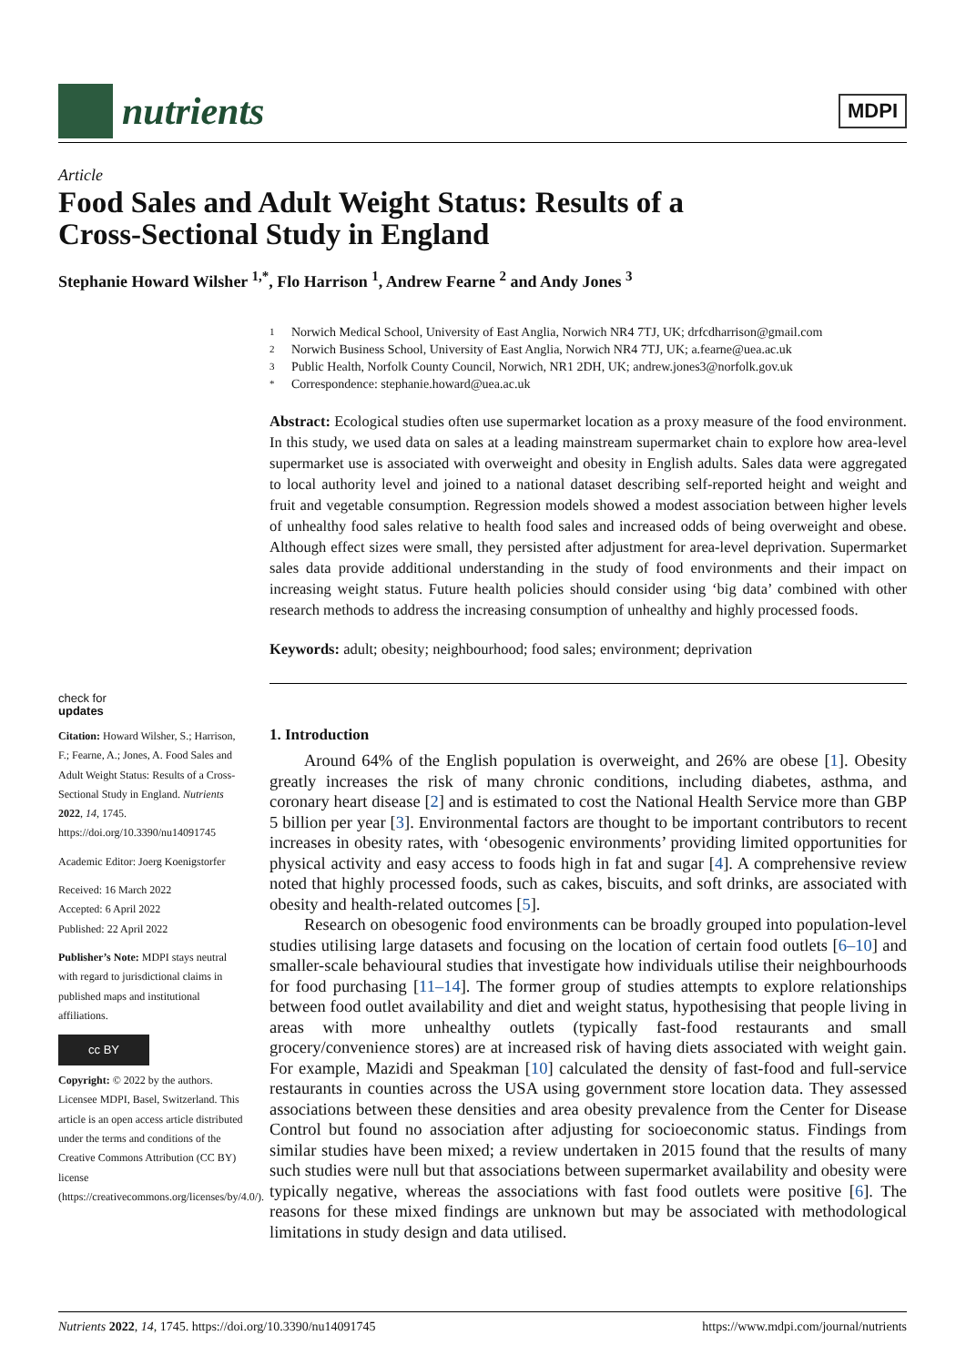nutrients
MDPI
Article
Food Sales and Adult Weight Status: Results of a
Cross-Sectional Study in England
Stephanie Howard Wilsher <sup>1,*</sup>, Flo Harrison <sup>1</sup>, Andrew Fearne <sup>2</sup> and Andy Jones <sup>3</sup>
1 Norwich Medical School, University of East Anglia, Norwich NR4 7TJ, UK; drfcdharrison@gmail.com
2 Norwich Business School, University of East Anglia, Norwich NR4 7TJ, UK; a.fearne@uea.ac.uk
3 Public Health, Norfolk County Council, Norwich, NR1 2DH, UK; andrew.jones3@norfolk.gov.uk
* Correspondence: stephanie.howard@uea.ac.uk
Abstract: Ecological studies often use supermarket location as a proxy measure of the food environment. In this study, we used data on sales at a leading mainstream supermarket chain to explore how area-level supermarket use is associated with overweight and obesity in English adults. Sales data were aggregated to local authority level and joined to a national dataset describing self-reported height and weight and fruit and vegetable consumption. Regression models showed a modest association between higher levels of unhealthy food sales relative to health food sales and increased odds of being overweight and obese. Although effect sizes were small, they persisted after adjustment for area-level deprivation. Supermarket sales data provide additional understanding in the study of food environments and their impact on increasing weight status. Future health policies should consider using ‘big data’ combined with other research methods to address the increasing consumption of unhealthy and highly processed foods.
Keywords: adult; obesity; neighbourhood; food sales; environment; deprivation
1. Introduction
Around 64% of the English population is overweight, and 26% are obese [1]. Obesity greatly increases the risk of many chronic conditions, including diabetes, asthma, and coronary heart disease [2] and is estimated to cost the National Health Service more than GBP 5 billion per year [3]. Environmental factors are thought to be important contributors to recent increases in obesity rates, with ‘obesogenic environments’ providing limited opportunities for physical activity and easy access to foods high in fat and sugar [4]. A comprehensive review noted that highly processed foods, such as cakes, biscuits, and soft drinks, are associated with obesity and health-related outcomes [5].
Research on obesogenic food environments can be broadly grouped into population-level studies utilising large datasets and focusing on the location of certain food outlets [6–10] and smaller-scale behavioural studies that investigate how individuals utilise their neighbourhoods for food purchasing [11–14]. The former group of studies attempts to explore relationships between food outlet availability and diet and weight status, hypothesising that people living in areas with more unhealthy outlets (typically fast-food restaurants and small grocery/convenience stores) are at increased risk of having diets associated with weight gain. For example, Mazidi and Speakman [10] calculated the density of fast-food and full-service restaurants in counties across the USA using government store location data. They assessed associations between these densities and area obesity prevalence from the Center for Disease Control but found no association after adjusting for socioeconomic status. Findings from similar studies have been mixed; a review undertaken in 2015 found that the results of many such studies were null but that associations between supermarket availability and obesity were typically negative, whereas the associations with fast food outlets were positive [6]. The reasons for these mixed findings are unknown but may be associated with methodological limitations in study design and data utilised.
check for
updates
Citation: Howard Wilsher, S.; Harrison, F.; Fearne, A.; Jones, A. Food Sales and Adult Weight Status: Results of a Cross-Sectional Study in England. Nutrients 2022, 14, 1745. https://doi.org/10.3390/nu14091745
Academic Editor: Joerg Koenigstorfer
Received: 16 March 2022
Accepted: 6 April 2022
Published: 22 April 2022
Publisher’s Note: MDPI stays neutral with regard to jurisdictional claims in published maps and institutional affiliations.
cc BY
Copyright: © 2022 by the authors. Licensee MDPI, Basel, Switzerland. This article is an open access article distributed under the terms and conditions of the Creative Commons Attribution (CC BY) license (https://creativecommons.org/licenses/by/4.0/).
Nutrients 2022, 14, 1745. https://doi.org/10.3390/nu14091745 https://www.mdpi.com/journal/nutrients